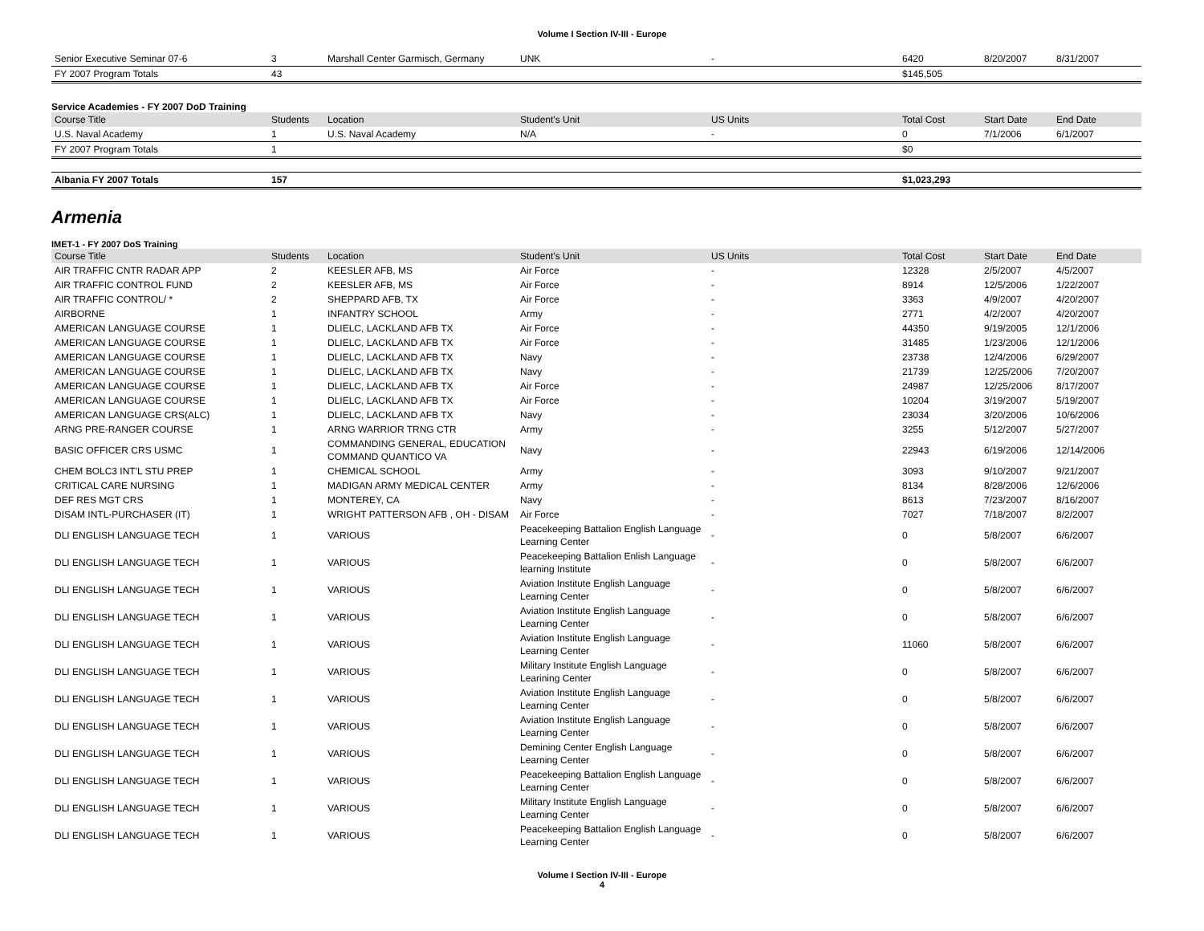Volume I Section IV-III - Europe
| Senior Executive Seminar 07-6 | 3 | Marshall Center Garmisch, Germany | UNK | - | 6420 | 8/20/2007 | 8/31/2007 |
| FY 2007 Program Totals | 43 | | | | $145,505 | | |
Service Academies - FY 2007 DoD Training
| Course Title | Students | Location | Student's Unit | US Units | Total Cost | Start Date | End Date |
| --- | --- | --- | --- | --- | --- | --- | --- |
| U.S. Naval Academy | 1 | U.S. Naval Academy | N/A | - | 0 | 7/1/2006 | 6/1/2007 |
| FY 2007 Program Totals | 1 | | | | $0 | | |
| Albania FY 2007 Totals | 157 | | | | $1,023,293 | | |
Armenia
IMET-1 - FY 2007 DoS Training
| Course Title | Students | Location | Student's Unit | US Units | Total Cost | Start Date | End Date |
| --- | --- | --- | --- | --- | --- | --- | --- |
| AIR TRAFFIC CNTR RADAR APP | 2 | KEESLER AFB, MS | Air Force | - | 12328 | 2/5/2007 | 4/5/2007 |
| AIR TRAFFIC CONTROL FUND | 2 | KEESLER AFB, MS | Air Force | - | 8914 | 12/5/2006 | 1/22/2007 |
| AIR TRAFFIC CONTROL/ * | 2 | SHEPPARD AFB, TX | Air Force | - | 3363 | 4/9/2007 | 4/20/2007 |
| AIRBORNE | 1 | INFANTRY SCHOOL | Army | - | 2771 | 4/2/2007 | 4/20/2007 |
| AMERICAN LANGUAGE COURSE | 1 | DLIELC, LACKLAND AFB TX | Air Force | - | 44350 | 9/19/2005 | 12/1/2006 |
| AMERICAN LANGUAGE COURSE | 1 | DLIELC, LACKLAND AFB TX | Air Force | - | 31485 | 1/23/2006 | 12/1/2006 |
| AMERICAN LANGUAGE COURSE | 1 | DLIELC, LACKLAND AFB TX | Navy | - | 23738 | 12/4/2006 | 6/29/2007 |
| AMERICAN LANGUAGE COURSE | 1 | DLIELC, LACKLAND AFB TX | Navy | - | 21739 | 12/25/2006 | 7/20/2007 |
| AMERICAN LANGUAGE COURSE | 1 | DLIELC, LACKLAND AFB TX | Air Force | - | 24987 | 12/25/2006 | 8/17/2007 |
| AMERICAN LANGUAGE COURSE | 1 | DLIELC, LACKLAND AFB TX | Air Force | - | 10204 | 3/19/2007 | 5/19/2007 |
| AMERICAN LANGUAGE CRS(ALC) | 1 | DLIELC, LACKLAND AFB TX | Navy | - | 23034 | 3/20/2006 | 10/6/2006 |
| ARNG PRE-RANGER COURSE | 1 | ARNG WARRIOR TRNG CTR | Army | - | 3255 | 5/12/2007 | 5/27/2007 |
| BASIC OFFICER CRS USMC | 1 | COMMANDING GENERAL, EDUCATION COMMAND QUANTICO VA | Navy | - | 22943 | 6/19/2006 | 12/14/2006 |
| CHEM BOLC3 INT'L STU PREP | 1 | CHEMICAL SCHOOL | Army | - | 3093 | 9/10/2007 | 9/21/2007 |
| CRITICAL CARE NURSING | 1 | MADIGAN ARMY MEDICAL CENTER | Army | - | 8134 | 8/28/2006 | 12/6/2006 |
| DEF RES MGT CRS | 1 | MONTEREY, CA | Navy | - | 8613 | 7/23/2007 | 8/16/2007 |
| DISAM INTL-PURCHASER (IT) | 1 | WRIGHT PATTERSON AFB , OH - DISAM | Air Force | - | 7027 | 7/18/2007 | 8/2/2007 |
| DLI ENGLISH LANGUAGE TECH | 1 | VARIOUS | Peacekeeping Battalion English Language Learning Center | - | 0 | 5/8/2007 | 6/6/2007 |
| DLI ENGLISH LANGUAGE TECH | 1 | VARIOUS | Peacekeeping Battalion Enlish Language learning Institute | - | 0 | 5/8/2007 | 6/6/2007 |
| DLI ENGLISH LANGUAGE TECH | 1 | VARIOUS | Aviation Institute English Language Learning Center | - | 0 | 5/8/2007 | 6/6/2007 |
| DLI ENGLISH LANGUAGE TECH | 1 | VARIOUS | Aviation Institute English Language Learning Center | - | 0 | 5/8/2007 | 6/6/2007 |
| DLI ENGLISH LANGUAGE TECH | 1 | VARIOUS | Aviation Institute English Language Learning Center | - | 11060 | 5/8/2007 | 6/6/2007 |
| DLI ENGLISH LANGUAGE TECH | 1 | VARIOUS | Military Institute English Language Learining Center | - | 0 | 5/8/2007 | 6/6/2007 |
| DLI ENGLISH LANGUAGE TECH | 1 | VARIOUS | Aviation Institute English Language Learning Center | - | 0 | 5/8/2007 | 6/6/2007 |
| DLI ENGLISH LANGUAGE TECH | 1 | VARIOUS | Aviation Institute English Language Learning Center | - | 0 | 5/8/2007 | 6/6/2007 |
| DLI ENGLISH LANGUAGE TECH | 1 | VARIOUS | Demining Center English Language Learning Center | - | 0 | 5/8/2007 | 6/6/2007 |
| DLI ENGLISH LANGUAGE TECH | 1 | VARIOUS | Peacekeeping Battalion English Language Learning Center | - | 0 | 5/8/2007 | 6/6/2007 |
| DLI ENGLISH LANGUAGE TECH | 1 | VARIOUS | Military Institute English Language Learning Center | - | 0 | 5/8/2007 | 6/6/2007 |
| DLI ENGLISH LANGUAGE TECH | 1 | VARIOUS | Peacekeeping Battalion English Language Learning Center | - | 0 | 5/8/2007 | 6/6/2007 |
Volume I Section IV-III - Europe
4